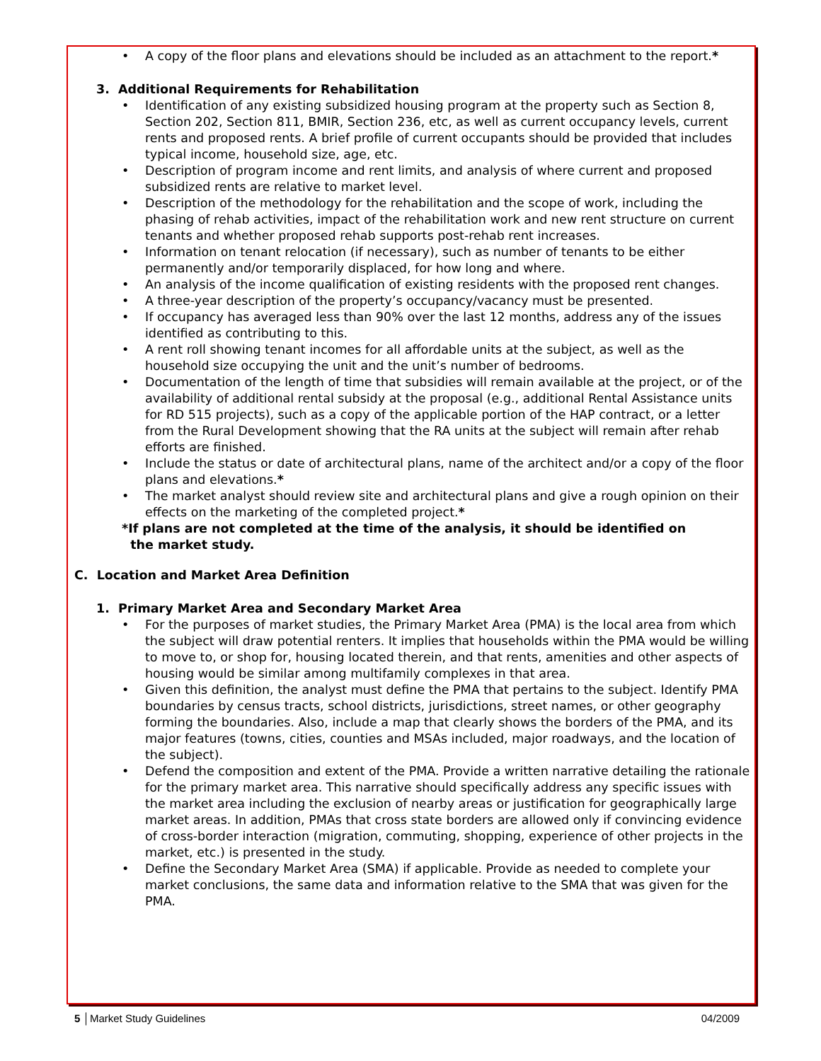• A copy of the floor plans and elevations should be included as an attachment to the report.*
3. Additional Requirements for Rehabilitation
• Identification of any existing subsidized housing program at the property such as Section 8, Section 202, Section 811, BMIR, Section 236, etc, as well as current occupancy levels, current rents and proposed rents. A brief profile of current occupants should be provided that includes typical income, household size, age, etc.
• Description of program income and rent limits, and analysis of where current and proposed subsidized rents are relative to market level.
• Description of the methodology for the rehabilitation and the scope of work, including the phasing of rehab activities, impact of the rehabilitation work and new rent structure on current tenants and whether proposed rehab supports post-rehab rent increases.
• Information on tenant relocation (if necessary), such as number of tenants to be either permanently and/or temporarily displaced, for how long and where.
• An analysis of the income qualification of existing residents with the proposed rent changes.
• A three-year description of the property’s occupancy/vacancy must be presented.
• If occupancy has averaged less than 90% over the last 12 months, address any of the issues identified as contributing to this.
• A rent roll showing tenant incomes for all affordable units at the subject, as well as the household size occupying the unit and the unit’s number of bedrooms.
• Documentation of the length of time that subsidies will remain available at the project, or of the availability of additional rental subsidy at the proposal (e.g., additional Rental Assistance units for RD 515 projects), such as a copy of the applicable portion of the HAP contract, or a letter from the Rural Development showing that the RA units at the subject will remain after rehab efforts are finished.
• Include the status or date of architectural plans, name of the architect and/or a copy of the floor plans and elevations.*
• The market analyst should review site and architectural plans and give a rough opinion on their effects on the marketing of the completed project.*
*If plans are not completed at the time of the analysis, it should be identified on
the market study.
C. Location and Market Area Definition
1. Primary Market Area and Secondary Market Area
• For the purposes of market studies, the Primary Market Area (PMA) is the local area from which the subject will draw potential renters. It implies that households within the PMA would be willing to move to, or shop for, housing located therein, and that rents, amenities and other aspects of housing would be similar among multifamily complexes in that area.
• Given this definition, the analyst must define the PMA that pertains to the subject. Identify PMA boundaries by census tracts, school districts, jurisdictions, street names, or other geography forming the boundaries. Also, include a map that clearly shows the borders of the PMA, and its major features (towns, cities, counties and MSAs included, major roadways, and the location of the subject).
• Defend the composition and extent of the PMA. Provide a written narrative detailing the rationale for the primary market area. This narrative should specifically address any specific issues with the market area including the exclusion of nearby areas or justification for geographically large market areas. In addition, PMAs that cross state borders are allowed only if convincing evidence of cross-border interaction (migration, commuting, shopping, experience of other projects in the market, etc.) is presented in the study.
• Define the Secondary Market Area (SMA) if applicable. Provide as needed to complete your market conclusions, the same data and information relative to the SMA that was given for the PMA.
5 │Market Study Guidelines 04/2009